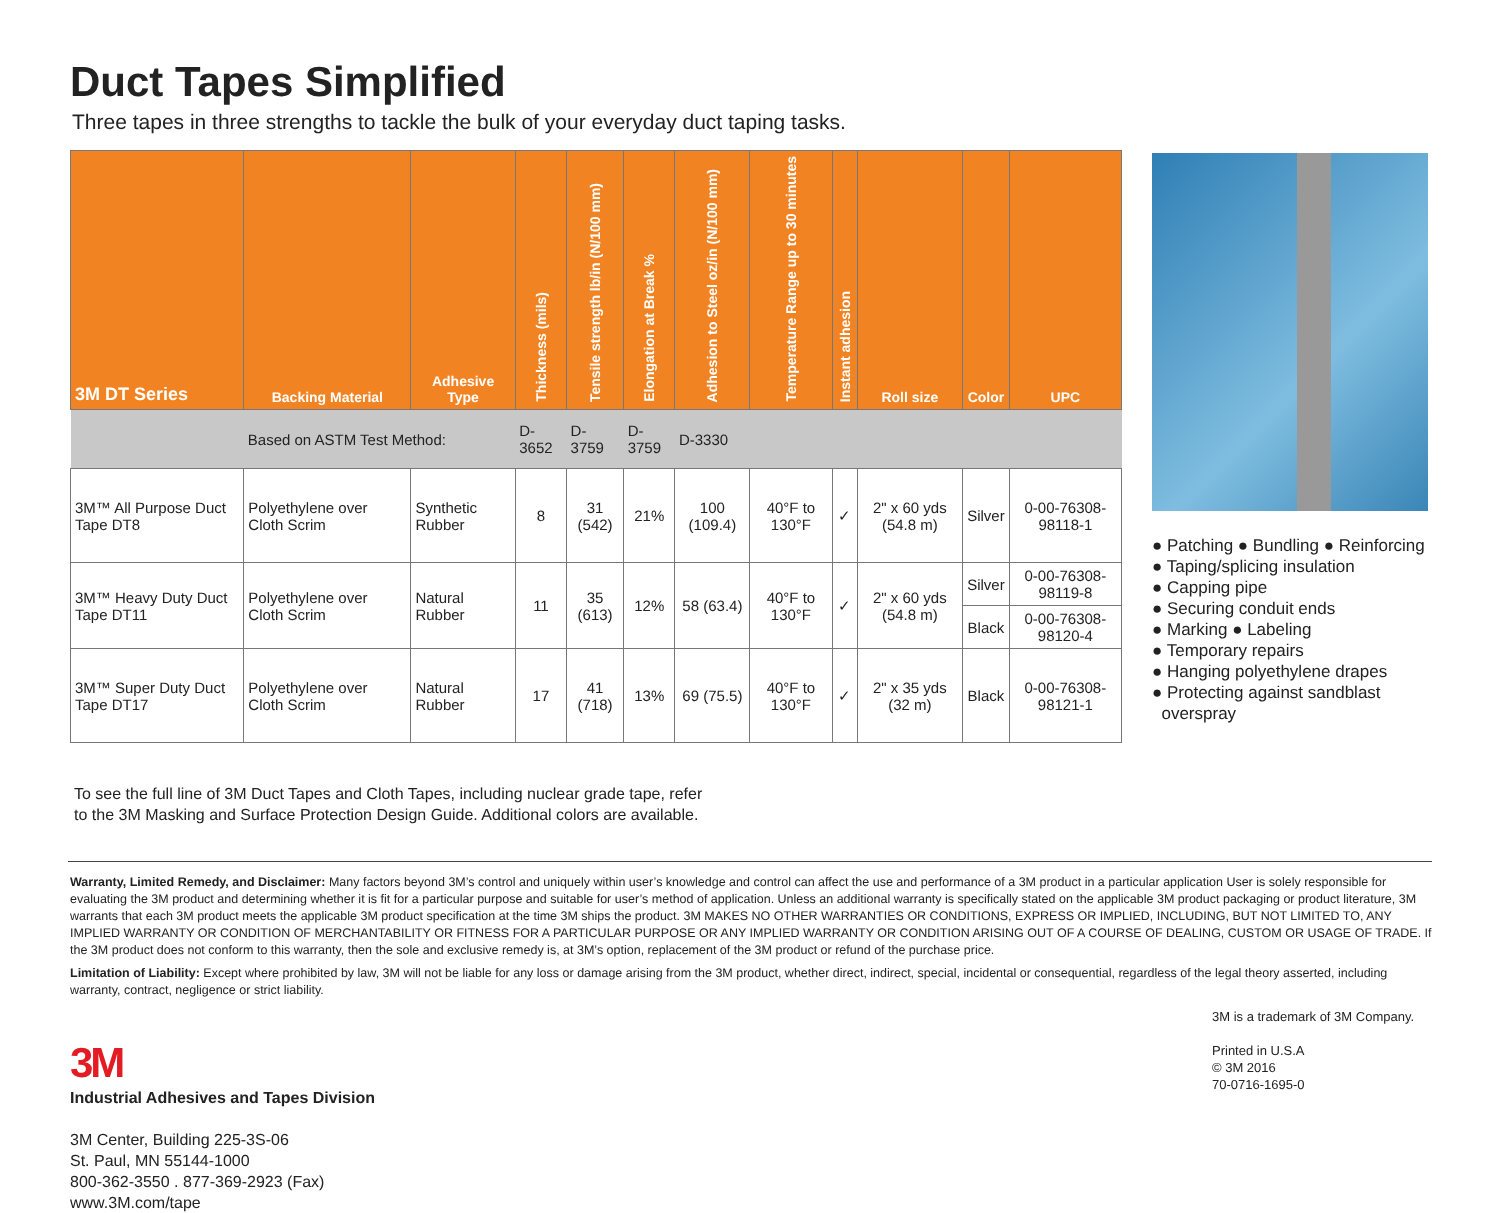Duct Tapes Simplified
Three tapes in three strengths to tackle the bulk of your everyday duct taping tasks.
| 3M DT Series | Backing Material | Adhesive Type | Thickness (mils) | Tensile strength lb/in (N/100 mm) | Elongation at Break % | Adhesion to Steel oz/in (N/100 mm) | Temperature Range up to 30 minutes | Instant adhesion | Roll size | Color | UPC |
| --- | --- | --- | --- | --- | --- | --- | --- | --- | --- | --- | --- |
| | Based on ASTM Test Method: | | D-3652 | D-3759 | D-3759 | D-3330 | | | | | |
| 3M™ All Purpose Duct Tape DT8 | Polyethylene over Cloth Scrim | Synthetic Rubber | 8 | 31 (542) | 21% | 100 (109.4) | 40°F to 130°F | ✓ | 2" x 60 yds (54.8 m) | Silver | 0-00-76308-98118-1 |
| 3M™ Heavy Duty Duct Tape DT11 | Polyethylene over Cloth Scrim | Natural Rubber | 11 | 35 (613) | 12% | 58 (63.4) | 40°F to 130°F | ✓ | 2" x 60 yds (54.8 m) | Silver | 0-00-76308-98119-8 |
| | | | | | | | | | | Black | 0-00-76308-98120-4 |
| 3M™ Super Duty Duct Tape DT17 | Polyethylene over Cloth Scrim | Natural Rubber | 17 | 41 (718) | 13% | 69 (75.5) | 40°F to 130°F | ✓ | 2" x 35 yds (32 m) | Black | 0-00-76308-98121-1 |
To see the full line of 3M Duct Tapes and Cloth Tapes, including nuclear grade tape, refer
to the 3M Masking and Surface Protection Design Guide. Additional colors are available.
● Patching ● Bundling ● Reinforcing
● Taping/splicing insulation
● Capping pipe
● Securing conduit ends
● Marking ● Labeling
● Temporary repairs
● Hanging polyethylene drapes
● Protecting against sandblast
overspray
Warranty, Limited Remedy, and Disclaimer: Many factors beyond 3M’s control and uniquely within user’s knowledge and control can affect the use and performance of a 3M product in a particular application User is solely responsible for evaluating the 3M product and determining whether it is fit for a particular purpose and suitable for user’s method of application. Unless an additional warranty is specifically stated on the applicable 3M product packaging or product literature, 3M warrants that each 3M product meets the applicable 3M product specification at the time 3M ships the product. 3M MAKES NO OTHER WARRANTIES OR CONDITIONS, EXPRESS OR IMPLIED, INCLUDING, BUT NOT LIMITED TO, ANY IMPLIED WARRANTY OR CONDITION OF MERCHANTABILITY OR FITNESS FOR A PARTICULAR PURPOSE OR ANY IMPLIED WARRANTY OR CONDITION ARISING OUT OF A COURSE OF DEALING, CUSTOM OR USAGE OF TRADE. If the 3M product does not conform to this warranty, then the sole and exclusive remedy is, at 3M’s option, replacement of the 3M product or refund of the purchase price.
Limitation of Liability: Except where prohibited by law, 3M will not be liable for any loss or damage arising from the 3M product, whether direct, indirect, special, incidental or consequential, regardless of the legal theory asserted, including warranty, contract, negligence or strict liability.
3M
Industrial Adhesives and Tapes Division
3M Center, Building 225-3S-06
St. Paul, MN 55144-1000
800-362-3550 . 877-369-2923 (Fax)
www.3M.com/tape
3M is a trademark of 3M Company.
Printed in U.S.A
© 3M 2016
70-0716-1695-0